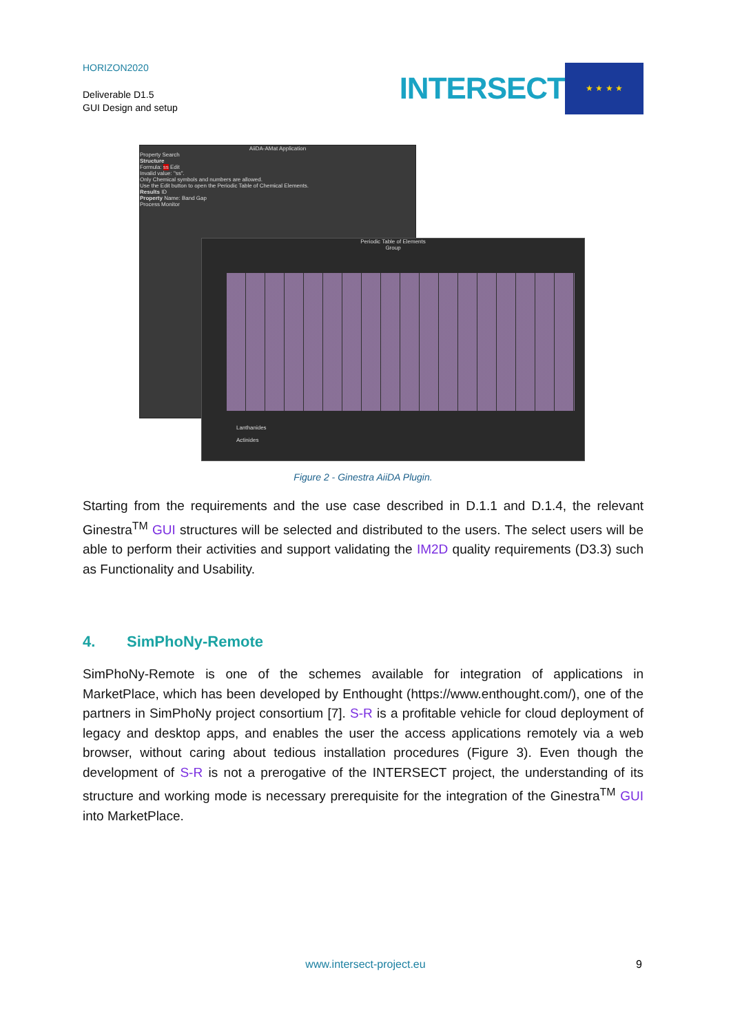HORIZON2020
Deliverable D1.5
GUI Design and setup
INTERSECT
★ ★ ★ ★
AiiDA-AMat Application
Property Search
Structure
Formula: ss Edit
Invalid value: "ss".
Only Chemical symbols and numbers are allowed.
Use the Edit button to open the Periodic Table of Chemical Elements.
Results ID
Property Name: Band Gap
Process Monitor
Periodic Table of Elements
Group
Lanthanides
Actinides
Figure 2 - Ginestra AiiDA Plugin.
Starting from the requirements and the use case described in D.1.1 and D.1.4, the relevant Ginestra<sup>TM</sup> GUI structures will be selected and distributed to the users. The select users will be able to perform their activities and support validating the IM2D quality requirements (D3.3) such as Functionality and Usability.
4. SimPhoNy-Remote
SimPhoNy-Remote is one of the schemes available for integration of applications in MarketPlace, which has been developed by Enthought (https://www.enthought.com/), one of the partners in SimPhoNy project consortium [7]. S-R is a profitable vehicle for cloud deployment of legacy and desktop apps, and enables the user the access applications remotely via a web browser, without caring about tedious installation procedures (Figure 3). Even though the development of S-R is not a prerogative of the INTERSECT project, the understanding of its structure and working mode is necessary prerequisite for the integration of the Ginestra<sup>TM</sup> GUI into MarketPlace.
www.intersect-project.eu 9